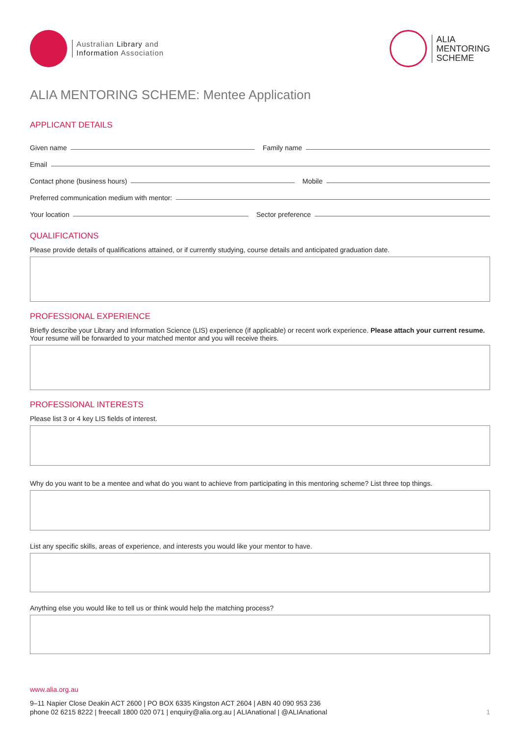Australian Library and
Information Association
ALIA
MENTORING
SCHEME
ALIA MENTORING SCHEME: Mentee Application
APPLICANT DETAILS
Given name Family name
Email
Contact phone (business hours) Mobile
Preferred communication medium with mentor:
Your location Sector preference
QUALIFICATIONS
Please provide details of qualifications attained, or if currently studying, course details and anticipated graduation date.
PROFESSIONAL EXPERIENCE
Briefly describe your Library and Information Science (LIS) experience (if applicable) or recent work experience. Please attach your current resume. Your resume will be forwarded to your matched mentor and you will receive theirs.
PROFESSIONAL INTERESTS
Please list 3 or 4 key LIS fields of interest.
Why do you want to be a mentee and what do you want to achieve from participating in this mentoring scheme? List three top things.
List any specific skills, areas of experience, and interests you would like your mentor to have.
Anything else you would like to tell us or think would help the matching process?
www.alia.org.au
9–11 Napier Close Deakin ACT 2600 | PO BOX 6335 Kingston ACT 2604 | ABN 40 090 953 236
phone 02 6215 8222 | freecall 1800 020 071 | enquiry@alia.org.au | ALIAnational | @ALIAnational 1